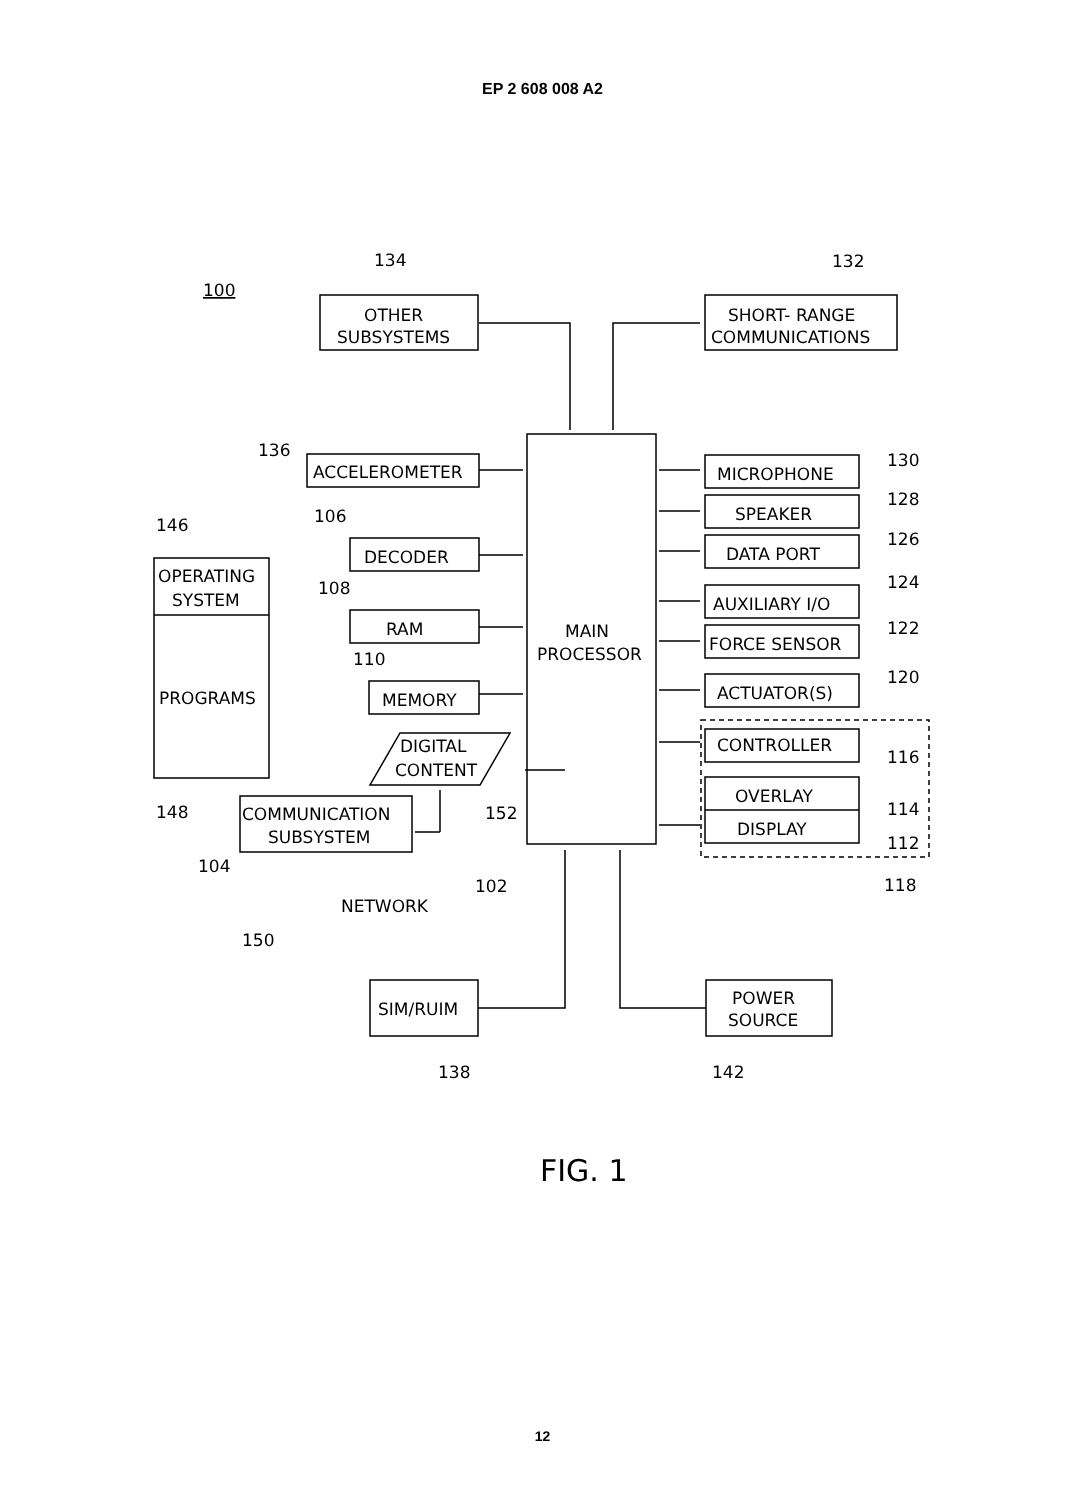EP 2 608 008 A2
OTHER
SUBSYSTEMS
SHORT- RANGE
COMMUNICATIONS
ACCELEROMETER
DECODER
RAM
MEMORY
OPERATING
SYSTEM
PROGRAMS
DIGITAL
CONTENT
COMMUNICATION
SUBSYSTEM
NETWORK
MAIN
PROCESSOR
MICROPHONE
SPEAKER
DATA PORT
AUXILIARY I/O
FORCE SENSOR
ACTUATOR(S)
CONTROLLER
OVERLAY
DISPLAY
SIM/RUIM
POWER
SOURCE
100
134
132
136
146
106
108
110
148
152
104
102
150
130
128
126
124
122
120
116
114
112
118
138
142
FIG. 1
12